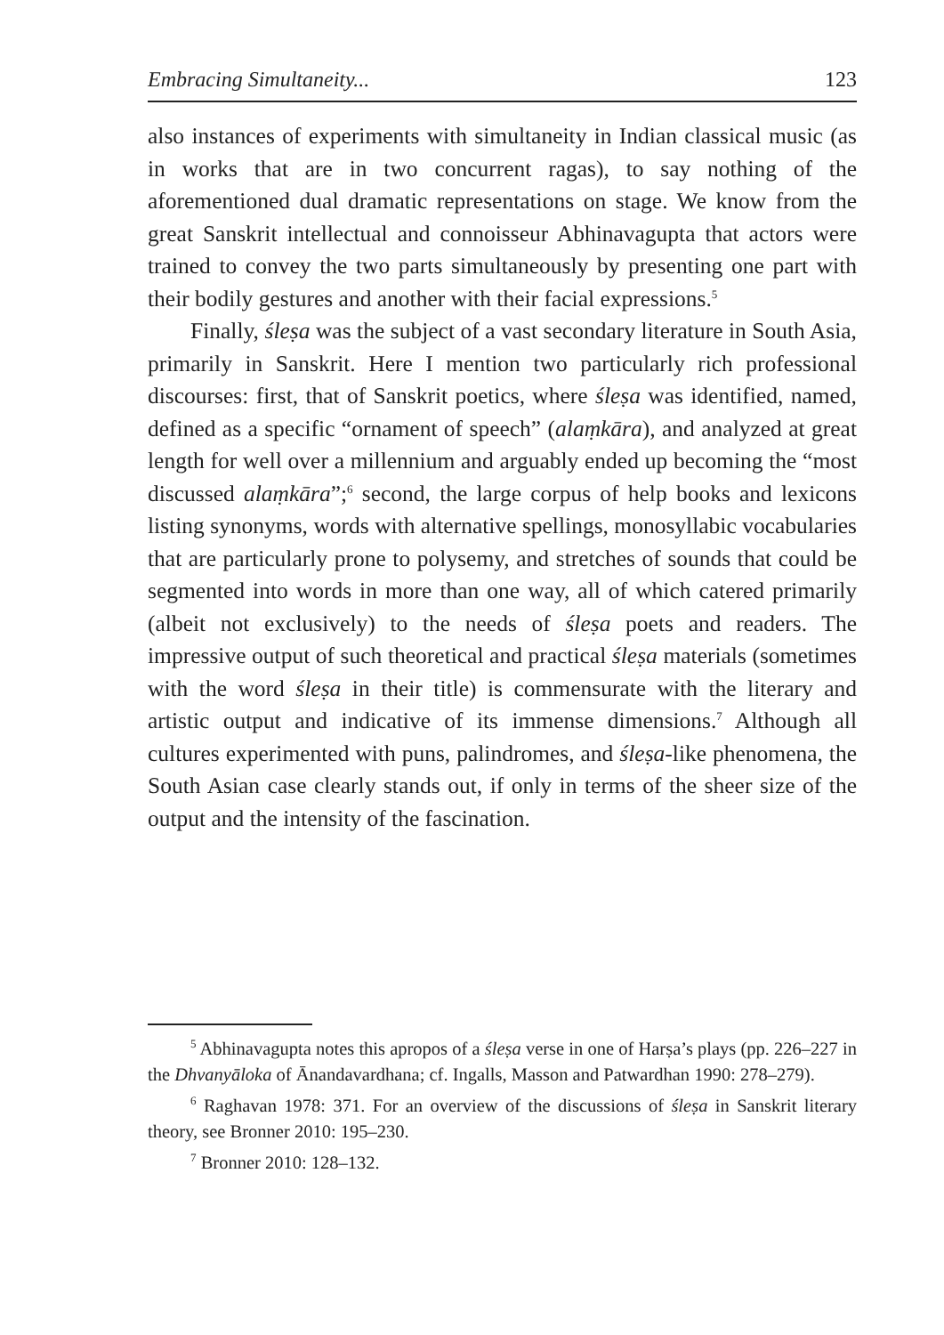Embracing Simultaneity... 123
also instances of experiments with simultaneity in Indian classical music (as in works that are in two concurrent ragas), to say nothing of the aforementioned dual dramatic representations on stage. We know from the great Sanskrit intellectual and connoisseur Abhinavagupta that actors were trained to convey the two parts simultaneously by presenting one part with their bodily gestures and another with their facial expressions.<sup>5</sup>
Finally, śleṣa was the subject of a vast secondary literature in South Asia, primarily in Sanskrit. Here I mention two particularly rich professional discourses: first, that of Sanskrit poetics, where śleṣa was identified, named, defined as a specific “ornament of speech” (alaṃkāra), and analyzed at great length for well over a millennium and arguably ended up becoming the “most discussed alaṃkāra”;<sup>6</sup> second, the large corpus of help books and lexicons listing synonyms, words with alternative spellings, monosyllabic vocabularies that are particularly prone to polysemy, and stretches of sounds that could be segmented into words in more than one way, all of which catered primarily (albeit not exclusively) to the needs of śleṣa poets and readers. The impressive output of such theoretical and practical śleṣa materials (sometimes with the word śleṣa in their title) is commensurate with the literary and artistic output and indicative of its immense dimensions.<sup>7</sup> Although all cultures experimented with puns, palindromes, and śleṣa-like phenomena, the South Asian case clearly stands out, if only in terms of the sheer size of the output and the intensity of the fascination.
<sup>5</sup> Abhinavagupta notes this apropos of a śleṣa verse in one of Harṣa’s plays (pp. 226–227 in the Dhvanyāloka of Ānandavardhana; cf. Ingalls, Masson and Patwardhan 1990: 278–279).
<sup>6</sup> Raghavan 1978: 371. For an overview of the discussions of śleṣa in Sanskrit literary theory, see Bronner 2010: 195–230.
<sup>7</sup> Bronner 2010: 128–132.